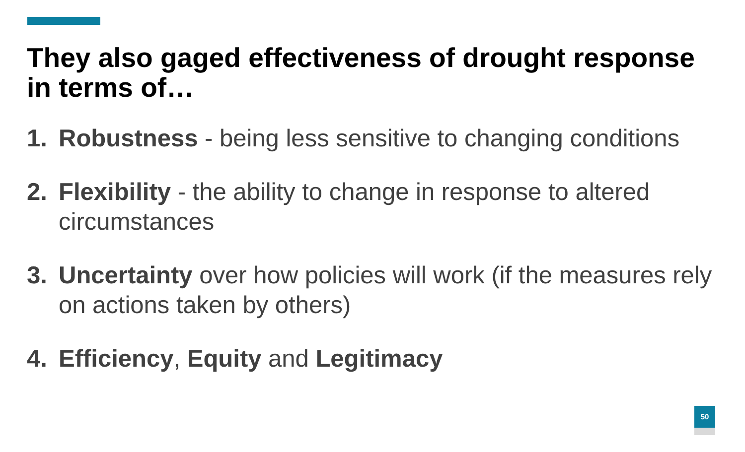They also gaged effectiveness of drought response in terms of…
1. Robustness - being less sensitive to changing conditions
2. Flexibility - the ability to change in response to altered circumstances
3. Uncertainty over how policies will work (if the measures rely on actions taken by others)
4. Efficiency, Equity and Legitimacy
50